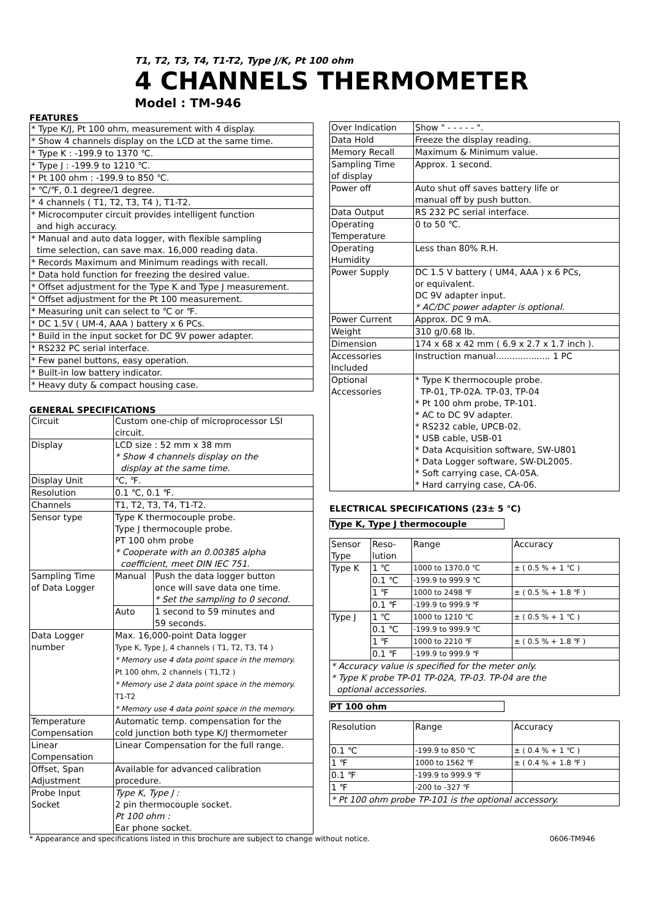T1, T2, T3, T4, T1-T2, Type J/K, Pt 100 ohm
4 CHANNELS THERMOMETER
Model : TM-946
FEATURES
| * Type K/J, Pt 100 ohm, measurement with 4 display. |
| * Show 4 channels display on the LCD at the same time. |
| * Type K : -199.9 to 1370 ℃. |
| * Type J : -199.9 to 1210 ℃. |
| * Pt 100 ohm : -199.9 to 850 ℃. |
| * ℃/℉, 0.1 degree/1 degree. |
| * 4 channels ( T1, T2, T3, T4 ), T1-T2. |
| * Microcomputer circuit provides intelligent function and high accuracy. |
| * Manual and auto data logger, with flexible sampling time selection, can save max. 16,000 reading data. |
| * Records Maximum and Minimum readings with recall. |
| * Data hold function for freezing the desired value. |
| * Offset adjustment for the Type K and Type J measurement. |
| * Offset adjustment for the Pt 100 measurement. |
| * Measuring unit can select to ℃ or ℉. |
| * DC 1.5V ( UM-4, AAA ) battery x 6 PCs. |
| * Build in the input socket for DC 9V power adapter. |
| * RS232 PC serial interface. |
| * Few panel buttons, easy operation. |
| * Built-in low battery indicator. |
| * Heavy duty & compact housing case. |
GENERAL SPECIFICATIONS
| Circuit | Custom one-chip of microprocessor LSI circuit. | |
| Display | LCD size : 52 mm x 38 mm * Show 4 channels display on the display at the same time. | |
| Display Unit | ℃, ℉. | |
| Resolution | 0.1 ℃, 0.1 ℉. | |
| Channels | T1, T2, T3, T4, T1-T2. | |
| Sensor type | Type K thermocouple probe. Type J thermocouple probe. PT 100 ohm probe * Cooperate with an 0.00385 alpha coefficient, meet DIN IEC 751. | |
| Sampling Time of Data Logger | Manual | Push the data logger button once will save data one time. * Set the sampling to 0 second. |
| | Auto | 1 second to 59 minutes and 59 seconds. |
| Data Logger number | Max. 16,000-point Data logger Type K, Type J, 4 channels ( T1, T2, T3, T4 ) * Memory use 4 data point space in the memory. Pt 100 ohm, 2 channels ( T1,T2 ) * Memory use 2 data point space in the memory. T1-T2 * Memory use 4 data point space in the memory. | |
| Temperature Compensation | Automatic temp. compensation for the cold junction both type K/J thermometer | |
| Linear Compensation | Linear Compensation for the full range. | |
| Offset, Span Adjustment | Available for advanced calibration procedure. | |
| Probe Input Socket | Type K, Type J : 2 pin thermocouple socket. Pt 100 ohm : Ear phone socket. | |
| Over Indication | Show " - - - - - ". |
| Data Hold | Freeze the display reading. |
| Memory Recall | Maximum & Minimum value. |
| Sampling Time of display | Approx. 1 second. |
| Power off | Auto shut off saves battery life or manual off by push button. |
| Data Output | RS 232 PC serial interface. |
| Operating Temperature | 0 to 50 ℃. |
| Operating Humidity | Less than 80% R.H. |
| Power Supply | DC 1.5 V battery ( UM4, AAA ) x 6 PCs, or equivalent. DC 9V adapter input. * AC/DC power adapter is optional. |
| Power Current | Approx. DC 9 mA. |
| Weight | 310 g/0.68 lb. |
| Dimension | 174 x 68 x 42 mm ( 6.9 x 2.7 x 1.7 inch ). |
| Accessories Included | Instruction manual.................... 1 PC |
| Optional Accessories | * Type K thermocouple probe. TP-01, TP-02A. TP-03, TP-04 * Pt 100 ohm probe, TP-101. * AC to DC 9V adapter. * RS232 cable, UPCB-02. * USB cable, USB-01 * Data Acquisition software, SW-U801 * Data Logger software, SW-DL2005. * Soft carrying case, CA-05A. * Hard carrying case, CA-06. |
ELECTRICAL SPECIFICATIONS (23± 5 ℃)
Type K, Type J thermocouple
| Sensor Type | Reso- lution | Range | Accuracy |
| --- | --- | --- | --- |
| Type K | 1 ℃ | 1000 to 1370.0 ℃ | ± ( 0.5 % + 1 ℃ ) |
| | 0.1 ℃ | -199.9 to 999.9 ℃ | |
| | 1 ℉ | 1000 to 2498 ℉ | ± ( 0.5 % + 1.8 ℉ ) |
| | 0.1 ℉ | -199.9 to 999.9 ℉ | |
| Type J | 1 ℃ | 1000 to 1210 ℃ | ± ( 0.5 % + 1 ℃ ) |
| | 0.1 ℃ | -199.9 to 999.9 ℃ | |
| | 1 ℉ | 1000 to 2210 ℉ | ± ( 0.5 % + 1.8 ℉ ) |
| | 0.1 ℉ | -199.9 to 999.9 ℉ | |
| * Accuracy value is specified for the meter only. * Type K probe TP-01 TP-02A, TP-03. TP-04 are the optional accessories. | | | |
PT 100 ohm
| Resolution | Range | Accuracy |
| --- | --- | --- |
| 0.1 ℃ | -199.9 to 850 ℃ | ± ( 0.4 % + 1 ℃ ) |
| 1 ℉ | 1000 to 1562 ℉ | ± ( 0.4 % + 1.8 ℉ ) |
| 0.1 ℉ | -199.9 to 999.9 ℉ | |
| 1 ℉ | -200 to -327 ℉ | |
| * Pt 100 ohm probe TP-101 is the optional accessory. | | |
* Appearance and specifications listed in this brochure are subject to change without notice. 0606-TM946